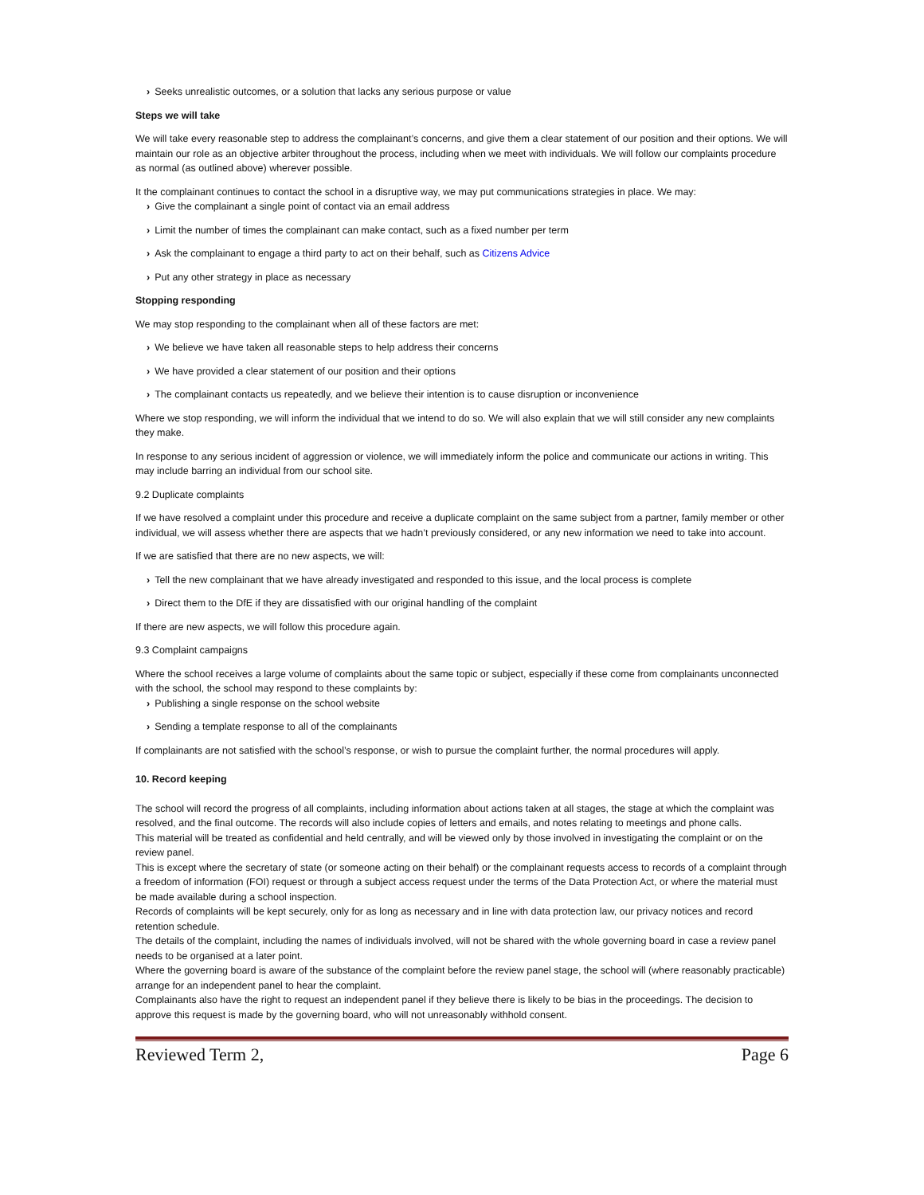› Seeks unrealistic outcomes, or a solution that lacks any serious purpose or value
Steps we will take
We will take every reasonable step to address the complainant’s concerns, and give them a clear statement of our position and their options. We will maintain our role as an objective arbiter throughout the process, including when we meet with individuals. We will follow our complaints procedure as normal (as outlined above) wherever possible.
It the complainant continues to contact the school in a disruptive way, we may put communications strategies in place. We may:
› Give the complainant a single point of contact via an email address
› Limit the number of times the complainant can make contact, such as a fixed number per term
› Ask the complainant to engage a third party to act on their behalf, such as Citizens Advice
› Put any other strategy in place as necessary
Stopping responding
We may stop responding to the complainant when all of these factors are met:
› We believe we have taken all reasonable steps to help address their concerns
› We have provided a clear statement of our position and their options
› The complainant contacts us repeatedly, and we believe their intention is to cause disruption or inconvenience
Where we stop responding, we will inform the individual that we intend to do so. We will also explain that we will still consider any new complaints they make.
In response to any serious incident of aggression or violence, we will immediately inform the police and communicate our actions in writing. This may include barring an individual from our school site.
9.2 Duplicate complaints
If we have resolved a complaint under this procedure and receive a duplicate complaint on the same subject from a partner, family member or other individual, we will assess whether there are aspects that we hadn’t previously considered, or any new information we need to take into account.
If we are satisfied that there are no new aspects, we will:
› Tell the new complainant that we have already investigated and responded to this issue, and the local process is complete
› Direct them to the DfE if they are dissatisfied with our original handling of the complaint
If there are new aspects, we will follow this procedure again.
9.3 Complaint campaigns
Where the school receives a large volume of complaints about the same topic or subject, especially if these come from complainants unconnected with the school, the school may respond to these complaints by:
› Publishing a single response on the school website
› Sending a template response to all of the complainants
If complainants are not satisfied with the school’s response, or wish to pursue the complaint further, the normal procedures will apply.
10. Record keeping
The school will record the progress of all complaints, including information about actions taken at all stages, the stage at which the complaint was resolved, and the final outcome. The records will also include copies of letters and emails, and notes relating to meetings and phone calls.
This material will be treated as confidential and held centrally, and will be viewed only by those involved in investigating the complaint or on the review panel.
This is except where the secretary of state (or someone acting on their behalf) or the complainant requests access to records of a complaint through a freedom of information (FOI) request or through a subject access request under the terms of the Data Protection Act, or where the material must be made available during a school inspection.
Records of complaints will be kept securely, only for as long as necessary and in line with data protection law, our privacy notices and record retention schedule.
The details of the complaint, including the names of individuals involved, will not be shared with the whole governing board in case a review panel needs to be organised at a later point.
Where the governing board is aware of the substance of the complaint before the review panel stage, the school will (where reasonably practicable) arrange for an independent panel to hear the complaint.
Complainants also have the right to request an independent panel if they believe there is likely to be bias in the proceedings. The decision to approve this request is made by the governing board, who will not unreasonably withhold consent.
Reviewed Term 2, Page 6